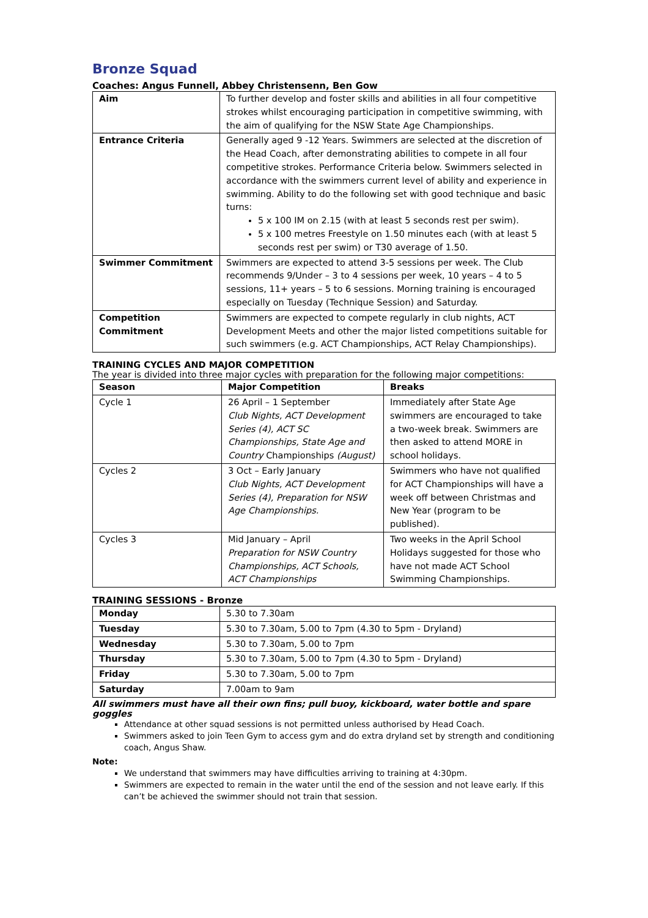Bronze Squad
Coaches: Angus Funnell, Abbey Christensenn, Ben Gow
| Aim | To further develop and foster skills and abilities in all four competitive strokes whilst encouraging participation in competitive swimming, with the aim of qualifying for the NSW State Age Championships. |
| Entrance Criteria | Generally aged 9 -12 Years. Swimmers are selected at the discretion of the Head Coach, after demonstrating abilities to compete in all four competitive strokes. Performance Criteria below. Swimmers selected in accordance with the swimmers current level of ability and experience in swimming. Ability to do the following set with good technique and basic turns: 5 x 100 IM on 2.15 (with at least 5 seconds rest per swim). 5 x 100 metres Freestyle on 1.50 minutes each (with at least 5 seconds rest per swim) or T30 average of 1.50. |
| Swimmer Commitment | Swimmers are expected to attend 3-5 sessions per week. The Club recommends 9/Under – 3 to 4 sessions per week, 10 years – 4 to 5 sessions, 11+ years – 5 to 6 sessions. Morning training is encouraged especially on Tuesday (Technique Session) and Saturday. |
| Competition Commitment | Swimmers are expected to compete regularly in club nights, ACT Development Meets and other the major listed competitions suitable for such swimmers (e.g. ACT Championships, ACT Relay Championships). |
TRAINING CYCLES AND MAJOR COMPETITION
The year is divided into three major cycles with preparation for the following major competitions:
| Season | Major Competition | Breaks |
| --- | --- | --- |
| Cycle 1 | 26 April – 1 September Club Nights, ACT Development Series (4), ACT SC Championships, State Age and Country Championships (August) | Immediately after State Age swimmers are encouraged to take a two-week break. Swimmers are then asked to attend MORE in school holidays. |
| Cycles 2 | 3 Oct – Early January Club Nights, ACT Development Series (4), Preparation for NSW Age Championships. | Swimmers who have not qualified for ACT Championships will have a week off between Christmas and New Year (program to be published). |
| Cycles 3 | Mid January – April Preparation for NSW Country Championships, ACT Schools, ACT Championships | Two weeks in the April School Holidays suggested for those who have not made ACT School Swimming Championships. |
TRAINING SESSIONS - Bronze
| Monday | 5.30 to 7.30am |
| Tuesday | 5.30 to 7.30am, 5.00 to 7pm (4.30 to 5pm - Dryland) |
| Wednesday | 5.30 to 7.30am, 5.00 to 7pm |
| Thursday | 5.30 to 7.30am, 5.00 to 7pm (4.30 to 5pm - Dryland) |
| Friday | 5.30 to 7.30am, 5.00 to 7pm |
| Saturday | 7.00am to 9am |
All swimmers must have all their own fins; pull buoy, kickboard, water bottle and spare goggles
Attendance at other squad sessions is not permitted unless authorised by Head Coach.
Swimmers asked to join Teen Gym to access gym and do extra dryland set by strength and conditioning coach, Angus Shaw.
Note:
We understand that swimmers may have difficulties arriving to training at 4:30pm.
Swimmers are expected to remain in the water until the end of the session and not leave early. If this can’t be achieved the swimmer should not train that session.